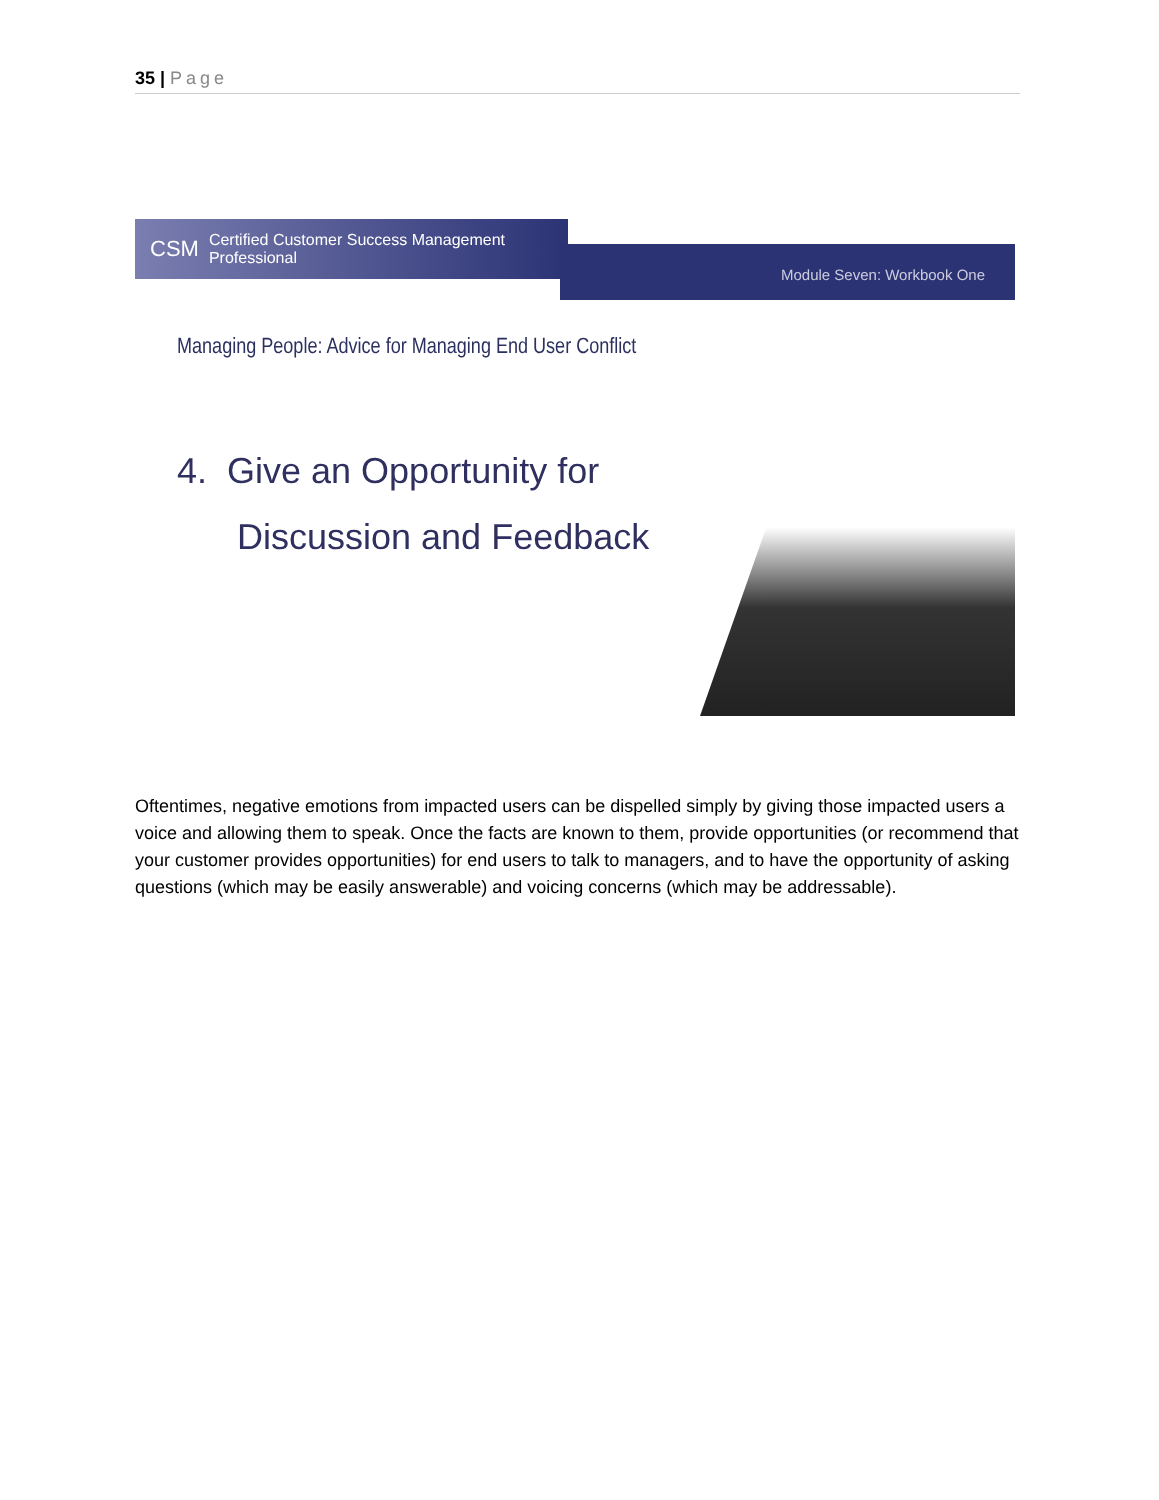35 | Page
CSM Certified Customer Success Management Professional
Module Seven: Workbook One
Managing People: Advice for Managing End User Conflict
4. Give an Opportunity for
Discussion and Feedback
Oftentimes, negative emotions from impacted users can be dispelled simply by giving those impacted users a voice and allowing them to speak. Once the facts are known to them, provide opportunities (or recommend that your customer provides opportunities) for end users to talk to managers, and to have the opportunity of asking questions (which may be easily answerable) and voicing concerns (which may be addressable).